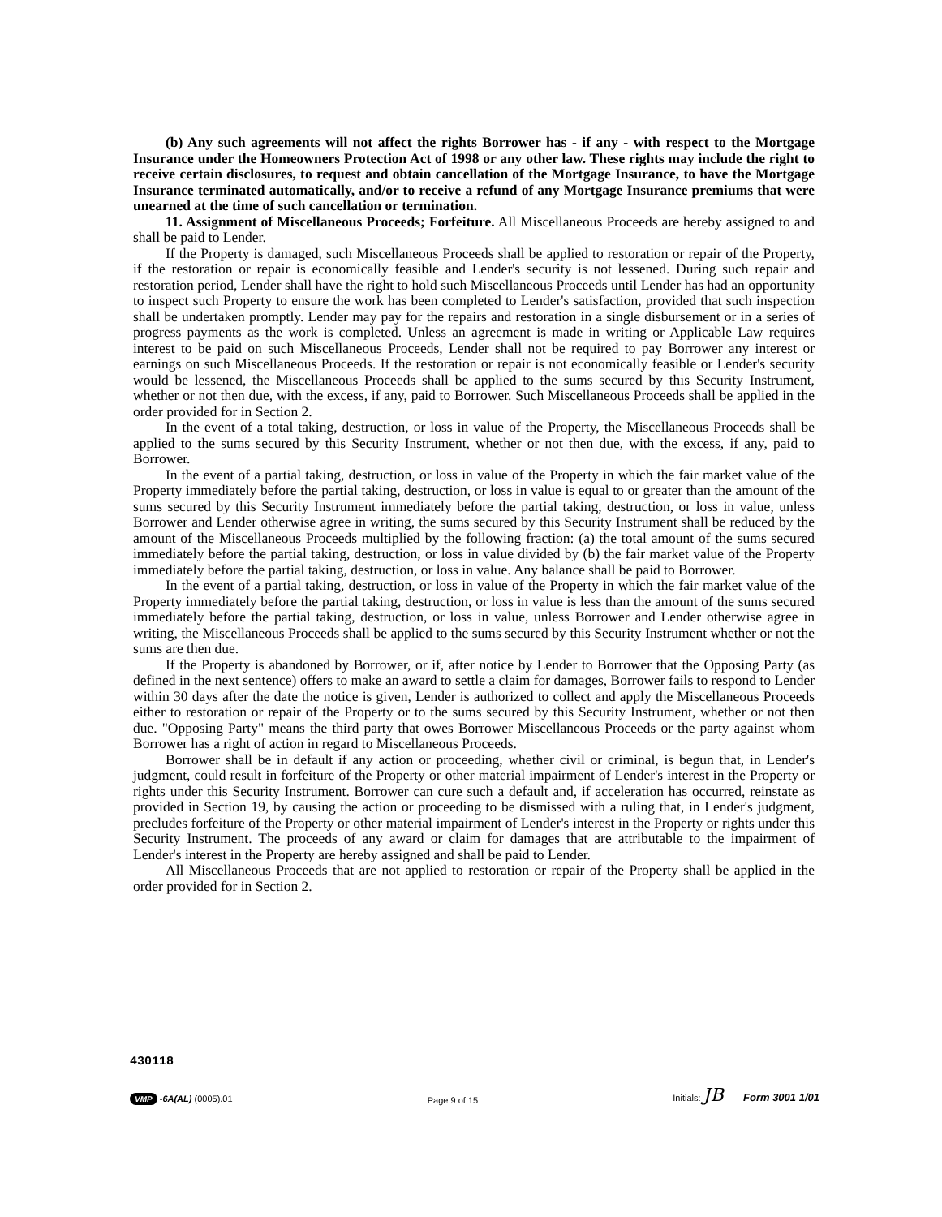(b) Any such agreements will not affect the rights Borrower has - if any - with respect to the Mortgage Insurance under the Homeowners Protection Act of 1998 or any other law. These rights may include the right to receive certain disclosures, to request and obtain cancellation of the Mortgage Insurance, to have the Mortgage Insurance terminated automatically, and/or to receive a refund of any Mortgage Insurance premiums that were unearned at the time of such cancellation or termination.
11. Assignment of Miscellaneous Proceeds; Forfeiture. All Miscellaneous Proceeds are hereby assigned to and shall be paid to Lender.
If the Property is damaged, such Miscellaneous Proceeds shall be applied to restoration or repair of the Property, if the restoration or repair is economically feasible and Lender's security is not lessened. During such repair and restoration period, Lender shall have the right to hold such Miscellaneous Proceeds until Lender has had an opportunity to inspect such Property to ensure the work has been completed to Lender's satisfaction, provided that such inspection shall be undertaken promptly. Lender may pay for the repairs and restoration in a single disbursement or in a series of progress payments as the work is completed. Unless an agreement is made in writing or Applicable Law requires interest to be paid on such Miscellaneous Proceeds, Lender shall not be required to pay Borrower any interest or earnings on such Miscellaneous Proceeds. If the restoration or repair is not economically feasible or Lender's security would be lessened, the Miscellaneous Proceeds shall be applied to the sums secured by this Security Instrument, whether or not then due, with the excess, if any, paid to Borrower. Such Miscellaneous Proceeds shall be applied in the order provided for in Section 2.
In the event of a total taking, destruction, or loss in value of the Property, the Miscellaneous Proceeds shall be applied to the sums secured by this Security Instrument, whether or not then due, with the excess, if any, paid to Borrower.
In the event of a partial taking, destruction, or loss in value of the Property in which the fair market value of the Property immediately before the partial taking, destruction, or loss in value is equal to or greater than the amount of the sums secured by this Security Instrument immediately before the partial taking, destruction, or loss in value, unless Borrower and Lender otherwise agree in writing, the sums secured by this Security Instrument shall be reduced by the amount of the Miscellaneous Proceeds multiplied by the following fraction: (a) the total amount of the sums secured immediately before the partial taking, destruction, or loss in value divided by (b) the fair market value of the Property immediately before the partial taking, destruction, or loss in value. Any balance shall be paid to Borrower.
In the event of a partial taking, destruction, or loss in value of the Property in which the fair market value of the Property immediately before the partial taking, destruction, or loss in value is less than the amount of the sums secured immediately before the partial taking, destruction, or loss in value, unless Borrower and Lender otherwise agree in writing, the Miscellaneous Proceeds shall be applied to the sums secured by this Security Instrument whether or not the sums are then due.
If the Property is abandoned by Borrower, or if, after notice by Lender to Borrower that the Opposing Party (as defined in the next sentence) offers to make an award to settle a claim for damages, Borrower fails to respond to Lender within 30 days after the date the notice is given, Lender is authorized to collect and apply the Miscellaneous Proceeds either to restoration or repair of the Property or to the sums secured by this Security Instrument, whether or not then due. "Opposing Party" means the third party that owes Borrower Miscellaneous Proceeds or the party against whom Borrower has a right of action in regard to Miscellaneous Proceeds.
Borrower shall be in default if any action or proceeding, whether civil or criminal, is begun that, in Lender's judgment, could result in forfeiture of the Property or other material impairment of Lender's interest in the Property or rights under this Security Instrument. Borrower can cure such a default and, if acceleration has occurred, reinstate as provided in Section 19, by causing the action or proceeding to be dismissed with a ruling that, in Lender's judgment, precludes forfeiture of the Property or other material impairment of Lender's interest in the Property or rights under this Security Instrument. The proceeds of any award or claim for damages that are attributable to the impairment of Lender's interest in the Property are hereby assigned and shall be paid to Lender.
All Miscellaneous Proceeds that are not applied to restoration or repair of the Property shall be applied in the order provided for in Section 2.
430118
VMP -6A(AL) (0005).01
Page 9 of 15
Initials: JB Form 3001 1/01